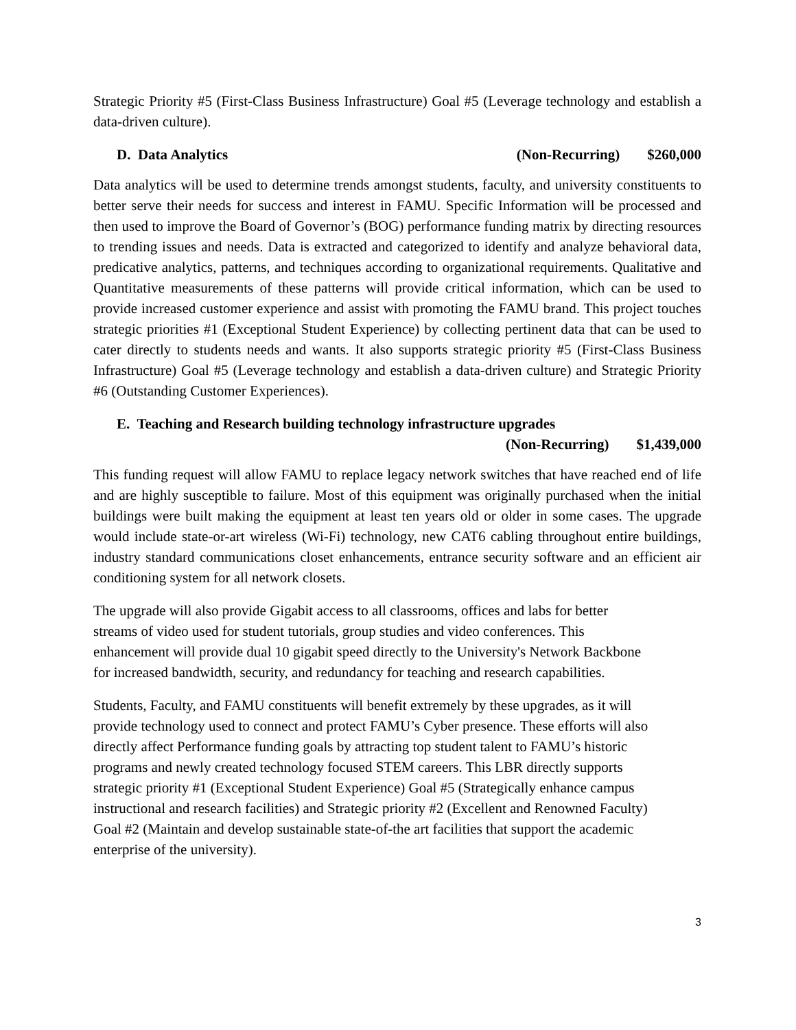Strategic Priority #5 (First-Class Business Infrastructure) Goal #5 (Leverage technology and establish a data-driven culture).
D. Data Analytics (Non-Recurring) $260,000
Data analytics will be used to determine trends amongst students, faculty, and university constituents to better serve their needs for success and interest in FAMU. Specific Information will be processed and then used to improve the Board of Governor’s (BOG) performance funding matrix by directing resources to trending issues and needs. Data is extracted and categorized to identify and analyze behavioral data, predicative analytics, patterns, and techniques according to organizational requirements. Qualitative and Quantitative measurements of these patterns will provide critical information, which can be used to provide increased customer experience and assist with promoting the FAMU brand. This project touches strategic priorities #1 (Exceptional Student Experience) by collecting pertinent data that can be used to cater directly to students needs and wants. It also supports strategic priority #5 (First-Class Business Infrastructure) Goal #5 (Leverage technology and establish a data-driven culture) and Strategic Priority #6 (Outstanding Customer Experiences).
E. Teaching and Research building technology infrastructure upgrades
(Non-Recurring) $1,439,000
This funding request will allow FAMU to replace legacy network switches that have reached end of life and are highly susceptible to failure. Most of this equipment was originally purchased when the initial buildings were built making the equipment at least ten years old or older in some cases. The upgrade would include state-or-art wireless (Wi-Fi) technology, new CAT6 cabling throughout entire buildings, industry standard communications closet enhancements, entrance security software and an efficient air conditioning system for all network closets.
The upgrade will also provide Gigabit access to all classrooms, offices and labs for better
streams of video used for student tutorials, group studies and video conferences. This
enhancement will provide dual 10 gigabit speed directly to the University's Network Backbone
for increased bandwidth, security, and redundancy for teaching and research capabilities.
Students, Faculty, and FAMU constituents will benefit extremely by these upgrades, as it will
provide technology used to connect and protect FAMU’s Cyber presence. These efforts will also
directly affect Performance funding goals by attracting top student talent to FAMU’s historic
programs and newly created technology focused STEM careers. This LBR directly supports
strategic priority #1 (Exceptional Student Experience) Goal #5 (Strategically enhance campus
instructional and research facilities) and Strategic priority #2 (Excellent and Renowned Faculty)
Goal #2 (Maintain and develop sustainable state-of-the art facilities that support the academic
enterprise of the university).
3